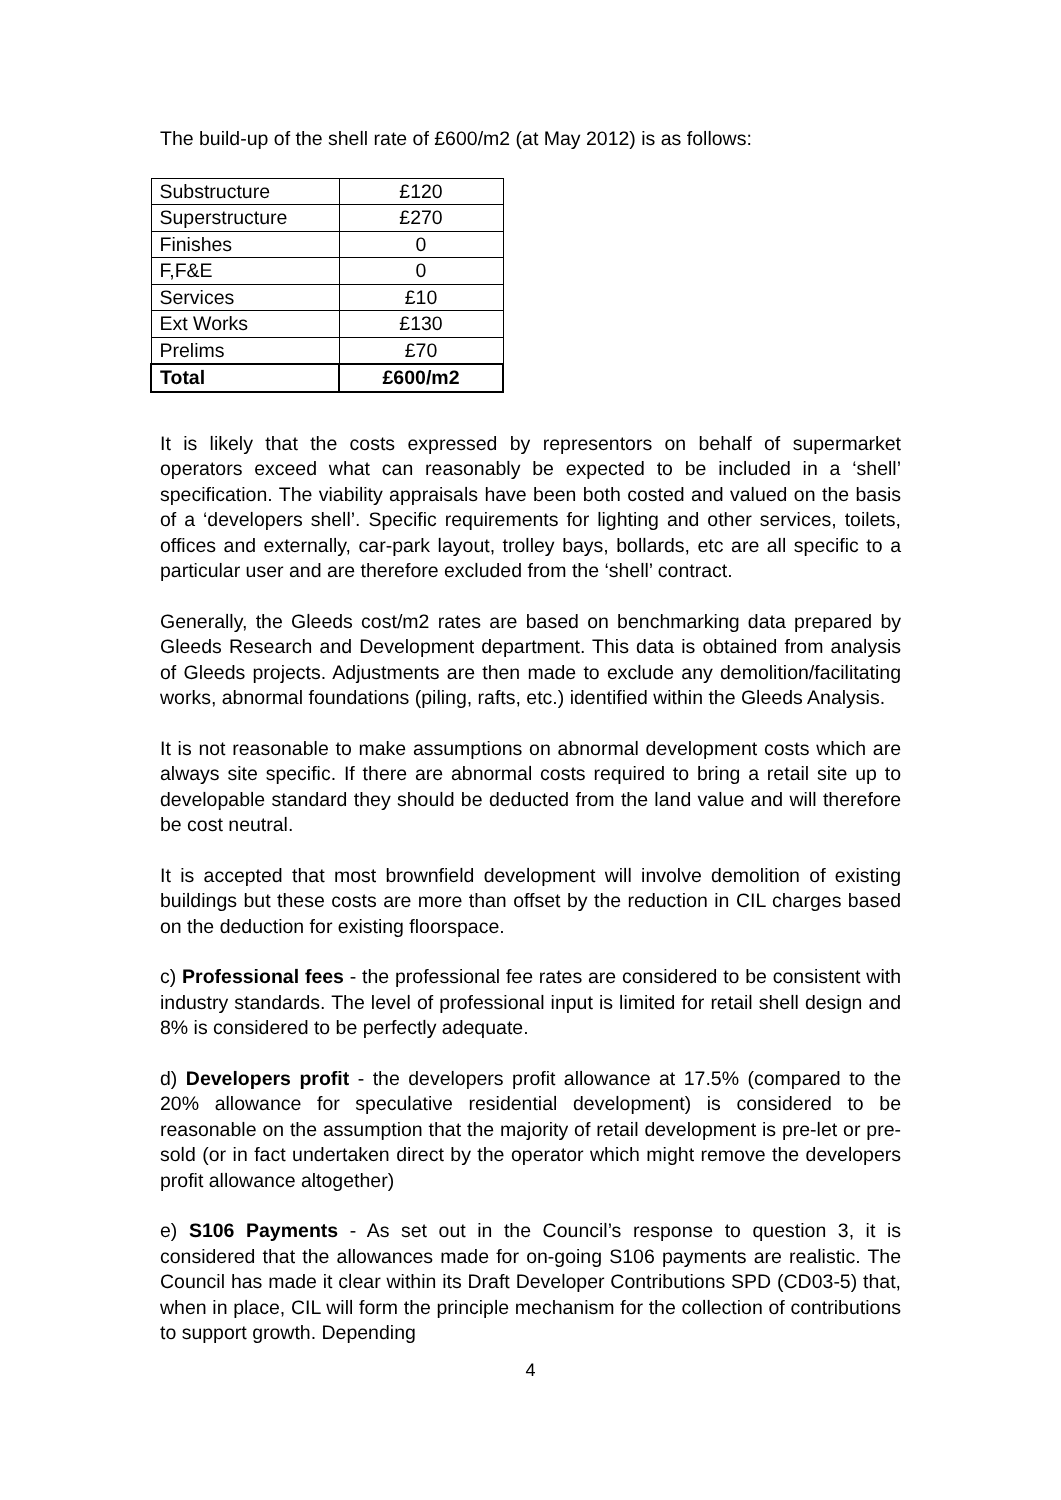The build-up of the shell rate of £600/m2 (at May 2012) is as follows:
| Substructure | £120 |
| Superstructure | £270 |
| Finishes | 0 |
| F,F&E | 0 |
| Services | £10 |
| Ext Works | £130 |
| Prelims | £70 |
| Total | £600/m2 |
It is likely that the costs expressed by representors on behalf of supermarket operators exceed what can reasonably be expected to be included in a ‘shell’ specification. The viability appraisals have been both costed and valued on the basis of a ‘developers shell’. Specific requirements for lighting and other services, toilets, offices and externally, car-park layout, trolley bays, bollards, etc are all specific to a particular user and are therefore excluded from the ‘shell’ contract.
Generally, the Gleeds cost/m2 rates are based on benchmarking data prepared by Gleeds Research and Development department. This data is obtained from analysis of Gleeds projects. Adjustments are then made to exclude any demolition/facilitating works, abnormal foundations (piling, rafts, etc.) identified within the Gleeds Analysis.
It is not reasonable to make assumptions on abnormal development costs which are always site specific. If there are abnormal costs required to bring a retail site up to developable standard they should be deducted from the land value and will therefore be cost neutral.
It is accepted that most brownfield development will involve demolition of existing buildings but these costs are more than offset by the reduction in CIL charges based on the deduction for existing floorspace.
c) Professional fees - the professional fee rates are considered to be consistent with industry standards. The level of professional input is limited for retail shell design and 8% is considered to be perfectly adequate.
d) Developers profit - the developers profit allowance at 17.5% (compared to the 20% allowance for speculative residential development) is considered to be reasonable on the assumption that the majority of retail development is pre-let or pre-sold (or in fact undertaken direct by the operator which might remove the developers profit allowance altogether)
e) S106 Payments - As set out in the Council’s response to question 3, it is considered that the allowances made for on-going S106 payments are realistic. The Council has made it clear within its Draft Developer Contributions SPD (CD03-5) that, when in place, CIL will form the principle mechanism for the collection of contributions to support growth. Depending
4